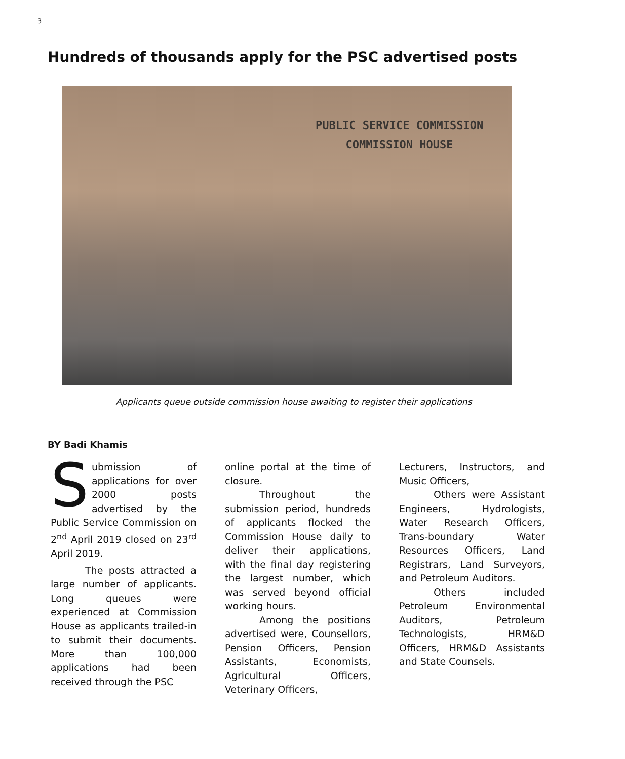3
Hundreds of thousands apply for the PSC advertised posts
PUBLIC SERVICE COMMISSION
COMMISSION HOUSE
Applicants queue outside commission house awaiting to register their applications
BY Badi Khamis
Submission of applications for over 2000 posts advertised by the Public Service Commission on 2<sup>nd</sup> April 2019 closed on 23<sup>rd</sup> April 2019.
The posts attracted a large number of applicants. Long queues were experienced at Commission House as applicants trailed-in to submit their documents. More than 100,000 applications had been received through the PSC
online portal at the time of closure.
Throughout the submission period, hundreds of applicants flocked the Commission House daily to deliver their applications, with the final day registering the largest number, which was served beyond official working hours.
Among the positions advertised were, Counsellors, Pension Officers, Pension Assistants, Economists, Agricultural Officers, Veterinary Officers,
Lecturers, Instructors, and Music Officers,
Others were Assistant Engineers, Hydrologists, Water Research Officers, Trans-boundary Water Resources Officers, Land Registrars, Land Surveyors, and Petroleum Auditors.
Others included Petroleum Environmental Auditors, Petroleum Technologists, HRM&D Officers, HRM&D Assistants and State Counsels.